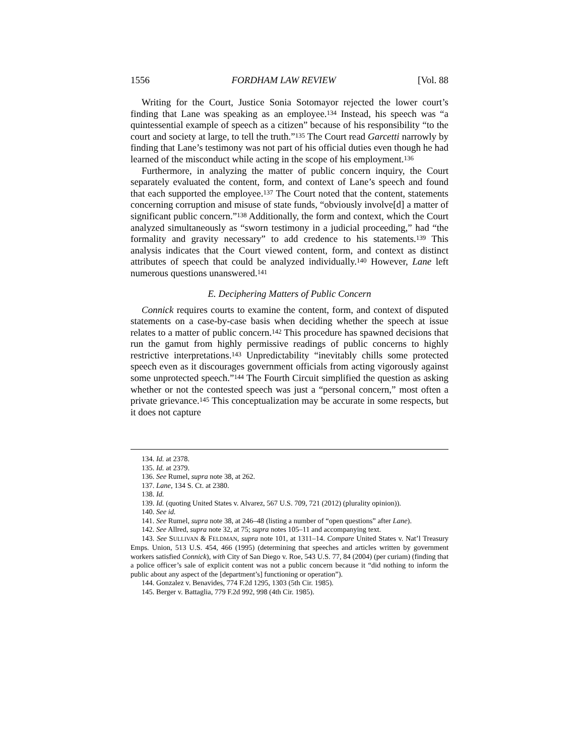1556 FORDHAM LAW REVIEW [Vol. 88
Writing for the Court, Justice Sonia Sotomayor rejected the lower court’s finding that Lane was speaking as an employee.<sup>134</sup> Instead, his speech was “a quintessential example of speech as a citizen” because of his responsibility “to the court and society at large, to tell the truth.”<sup>135</sup> The Court read Garcetti narrowly by finding that Lane’s testimony was not part of his official duties even though he had learned of the misconduct while acting in the scope of his employment.<sup>136</sup>
Furthermore, in analyzing the matter of public concern inquiry, the Court separately evaluated the content, form, and context of Lane’s speech and found that each supported the employee.<sup>137</sup> The Court noted that the content, statements concerning corruption and misuse of state funds, “obviously involve[d] a matter of significant public concern.”<sup>138</sup> Additionally, the form and context, which the Court analyzed simultaneously as “sworn testimony in a judicial proceeding,” had “the formality and gravity necessary” to add credence to his statements.<sup>139</sup> This analysis indicates that the Court viewed content, form, and context as distinct attributes of speech that could be analyzed individually.<sup>140</sup> However, Lane left numerous questions unanswered.<sup>141</sup>
E. Deciphering Matters of Public Concern
Connick requires courts to examine the content, form, and context of disputed statements on a case-by-case basis when deciding whether the speech at issue relates to a matter of public concern.<sup>142</sup> This procedure has spawned decisions that run the gamut from highly permissive readings of public concerns to highly restrictive interpretations.<sup>143</sup> Unpredictability “inevitably chills some protected speech even as it discourages government officials from acting vigorously against some unprotected speech.”<sup>144</sup> The Fourth Circuit simplified the question as asking whether or not the contested speech was just a “personal concern,” most often a private grievance.<sup>145</sup> This conceptualization may be accurate in some respects, but it does not capture
134. Id. at 2378.
135. Id. at 2379.
136. See Rumel, supra note 38, at 262.
137. Lane, 134 S. Ct. at 2380.
138. Id.
139. Id. (quoting United States v. Alvarez, 567 U.S. 709, 721 (2012) (plurality opinion)).
140. See id.
141. See Rumel, supra note 38, at 246–48 (listing a number of “open questions” after Lane).
142. See Allred, supra note 32, at 75; supra notes 105–11 and accompanying text.
143. See SULLIVAN & FELDMAN, supra note 101, at 1311–14. Compare United States v. Nat’l Treasury Emps. Union, 513 U.S. 454, 466 (1995) (determining that speeches and articles written by government workers satisfied Connick), with City of San Diego v. Roe, 543 U.S. 77, 84 (2004) (per curiam) (finding that a police officer’s sale of explicit content was not a public concern because it “did nothing to inform the public about any aspect of the [department’s] functioning or operation”).
144. Gonzalez v. Benavides, 774 F.2d 1295, 1303 (5th Cir. 1985).
145. Berger v. Battaglia, 779 F.2d 992, 998 (4th Cir. 1985).